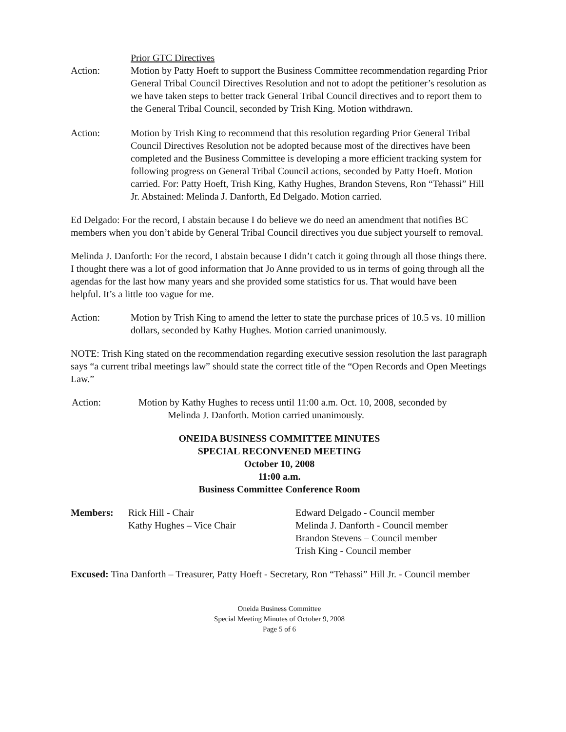Action: Prior GTC Directives
Motion by Patty Hoeft to support the Business Committee recommendation regarding Prior General Tribal Council Directives Resolution and not to adopt the petitioner’s resolution as we have taken steps to better track General Tribal Council directives and to report them to the General Tribal Council, seconded by Trish King. Motion withdrawn.
Action: Motion by Trish King to recommend that this resolution regarding Prior General Tribal Council Directives Resolution not be adopted because most of the directives have been completed and the Business Committee is developing a more efficient tracking system for following progress on General Tribal Council actions, seconded by Patty Hoeft. Motion carried. For: Patty Hoeft, Trish King, Kathy Hughes, Brandon Stevens, Ron “Tehassi” Hill Jr. Abstained: Melinda J. Danforth, Ed Delgado. Motion carried.
Ed Delgado: For the record, I abstain because I do believe we do need an amendment that notifies BC members when you don’t abide by General Tribal Council directives you due subject yourself to removal.
Melinda J. Danforth: For the record, I abstain because I didn’t catch it going through all those things there. I thought there was a lot of good information that Jo Anne provided to us in terms of going through all the agendas for the last how many years and she provided some statistics for us. That would have been helpful. It’s a little too vague for me.
Action: Motion by Trish King to amend the letter to state the purchase prices of 10.5 vs. 10 million dollars, seconded by Kathy Hughes. Motion carried unanimously.
NOTE: Trish King stated on the recommendation regarding executive session resolution the last paragraph says “a current tribal meetings law” should state the correct title of the “Open Records and Open Meetings Law.”
Action: Motion by Kathy Hughes to recess until 11:00 a.m. Oct. 10, 2008, seconded by
Melinda J. Danforth. Motion carried unanimously.
ONEIDA BUSINESS COMMITTEE MINUTES
SPECIAL RECONVENED MEETING
October 10, 2008
11:00 a.m.
Business Committee Conference Room
Members: Rick Hill - Chair
Kathy Hughes – Vice Chair
Edward Delgado - Council member
Melinda J. Danforth - Council member
Brandon Stevens – Council member
Trish King - Council member
Excused: Tina Danforth – Treasurer, Patty Hoeft - Secretary, Ron “Tehassi” Hill Jr. - Council member
Oneida Business Committee
Special Meeting Minutes of October 9, 2008
Page 5 of 6